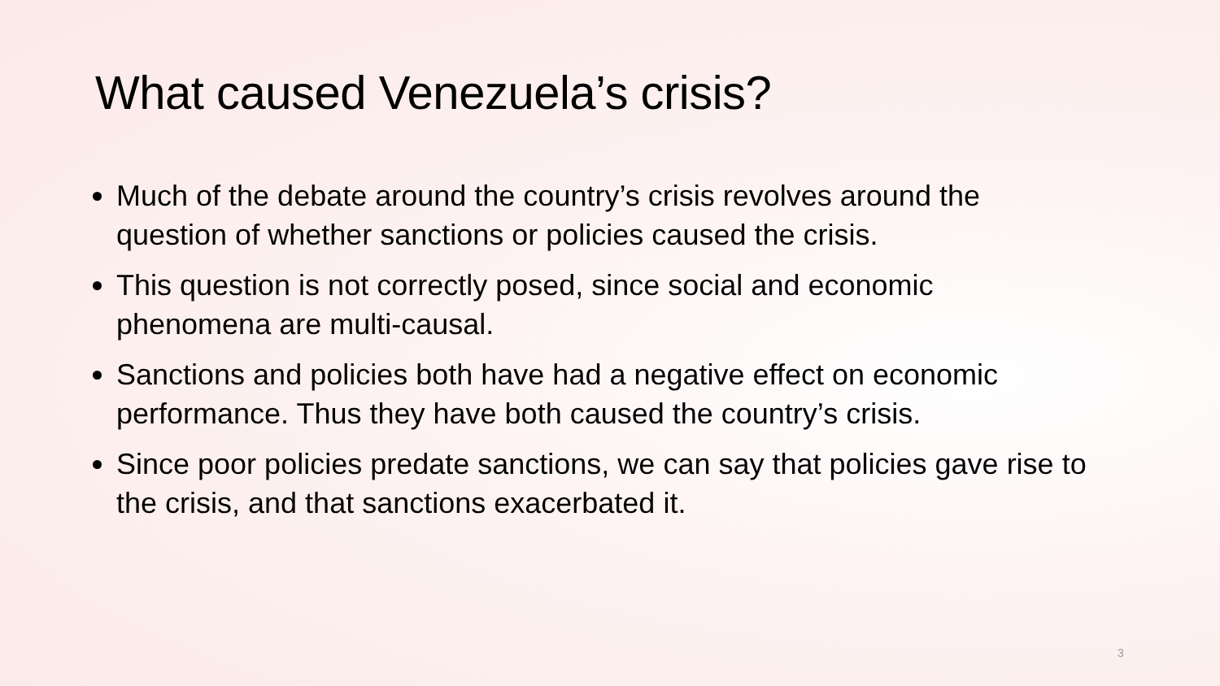What caused Venezuela’s crisis?
Much of the debate around the country’s crisis revolves around the question of whether sanctions or policies caused the crisis.
This question is not correctly posed, since social and economic phenomena are multi-causal.
Sanctions and policies both have had a negative effect on economic performance. Thus they have both caused the country’s crisis.
Since poor policies predate sanctions, we can say that policies gave rise to the crisis, and that sanctions exacerbated it.
3